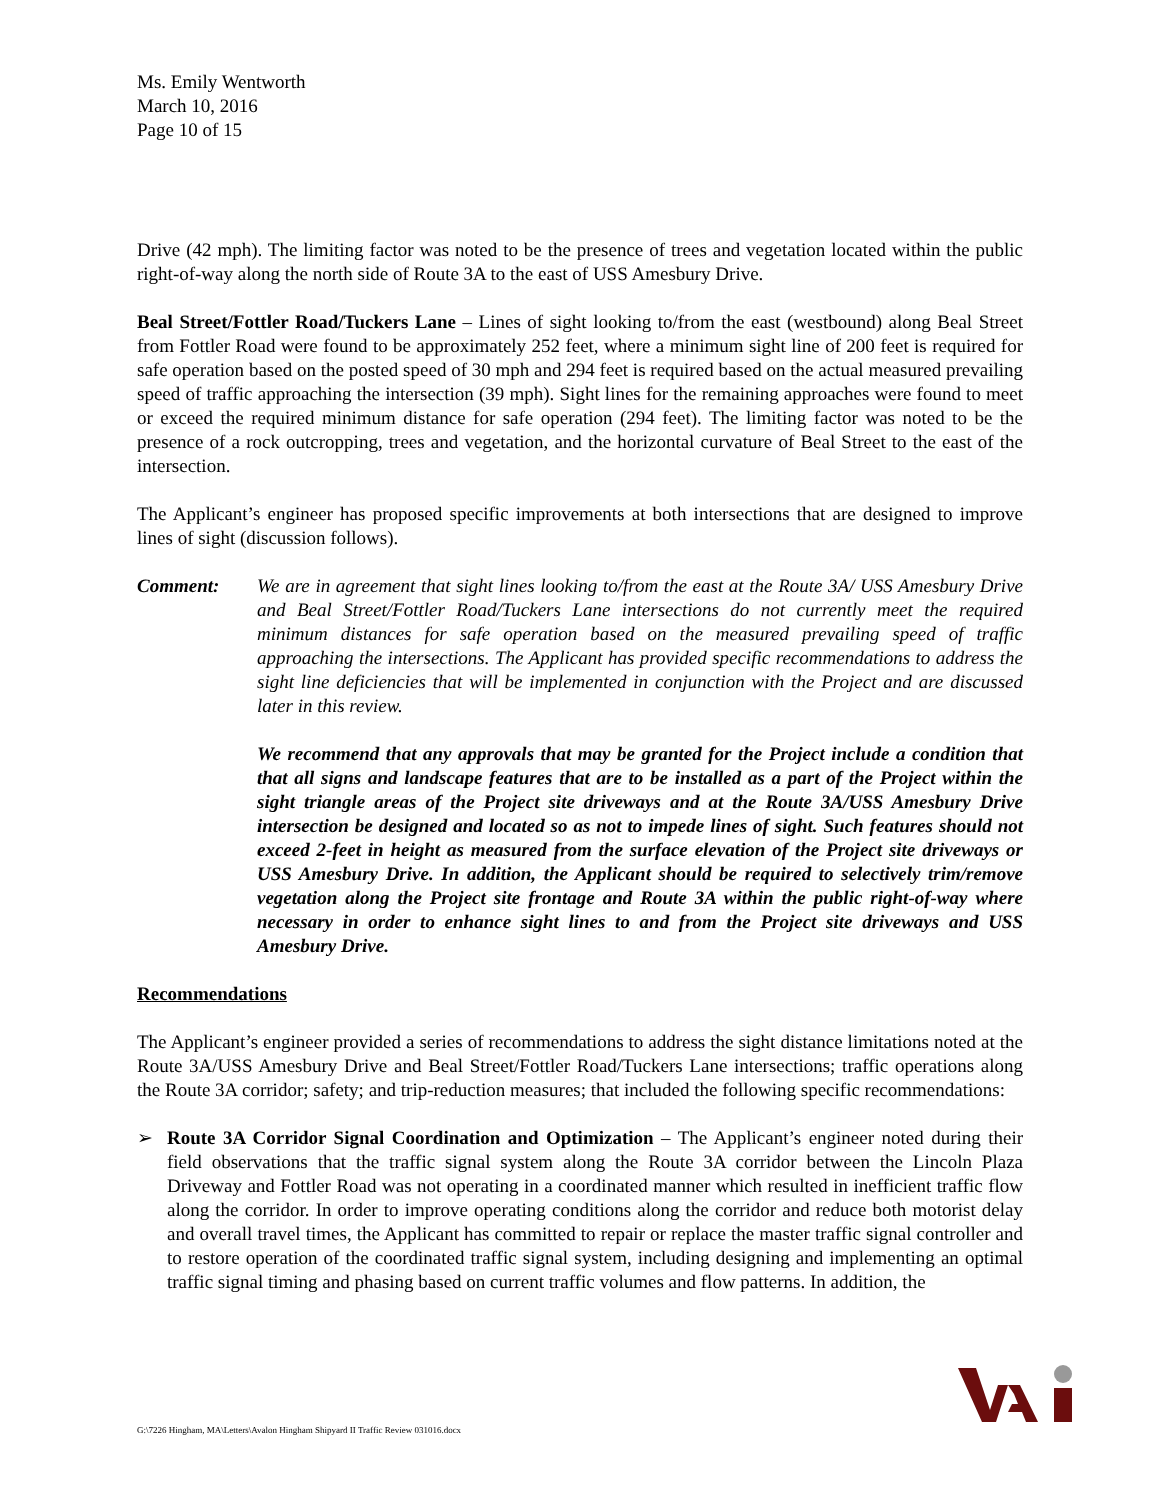Ms. Emily Wentworth
March 10, 2016
Page 10 of 15
Drive (42 mph). The limiting factor was noted to be the presence of trees and vegetation located within the public right-of-way along the north side of Route 3A to the east of USS Amesbury Drive.
Beal Street/Fottler Road/Tuckers Lane – Lines of sight looking to/from the east (westbound) along Beal Street from Fottler Road were found to be approximately 252 feet, where a minimum sight line of 200 feet is required for safe operation based on the posted speed of 30 mph and 294 feet is required based on the actual measured prevailing speed of traffic approaching the intersection (39 mph). Sight lines for the remaining approaches were found to meet or exceed the required minimum distance for safe operation (294 feet). The limiting factor was noted to be the presence of a rock outcropping, trees and vegetation, and the horizontal curvature of Beal Street to the east of the intersection.
The Applicant’s engineer has proposed specific improvements at both intersections that are designed to improve lines of sight (discussion follows).
Comment: We are in agreement that sight lines looking to/from the east at the Route 3A/ USS Amesbury Drive and Beal Street/Fottler Road/Tuckers Lane intersections do not currently meet the required minimum distances for safe operation based on the measured prevailing speed of traffic approaching the intersections. The Applicant has provided specific recommendations to address the sight line deficiencies that will be implemented in conjunction with the Project and are discussed later in this review.
We recommend that any approvals that may be granted for the Project include a condition that that all signs and landscape features that are to be installed as a part of the Project within the sight triangle areas of the Project site driveways and at the Route 3A/USS Amesbury Drive intersection be designed and located so as not to impede lines of sight. Such features should not exceed 2-feet in height as measured from the surface elevation of the Project site driveways or USS Amesbury Drive. In addition, the Applicant should be required to selectively trim/remove vegetation along the Project site frontage and Route 3A within the public right-of-way where necessary in order to enhance sight lines to and from the Project site driveways and USS Amesbury Drive.
Recommendations
The Applicant’s engineer provided a series of recommendations to address the sight distance limitations noted at the Route 3A/USS Amesbury Drive and Beal Street/Fottler Road/Tuckers Lane intersections; traffic operations along the Route 3A corridor; safety; and trip-reduction measures; that included the following specific recommendations:
➢ Route 3A Corridor Signal Coordination and Optimization – The Applicant’s engineer noted during their field observations that the traffic signal system along the Route 3A corridor between the Lincoln Plaza Driveway and Fottler Road was not operating in a coordinated manner which resulted in inefficient traffic flow along the corridor. In order to improve operating conditions along the corridor and reduce both motorist delay and overall travel times, the Applicant has committed to repair or replace the master traffic signal controller and to restore operation of the coordinated traffic signal system, including designing and implementing an optimal traffic signal timing and phasing based on current traffic volumes and flow patterns. In addition, the
G:\7226 Hingham, MA\Letters\Avalon Hingham Shipyard II Traffic Review 031016.docx